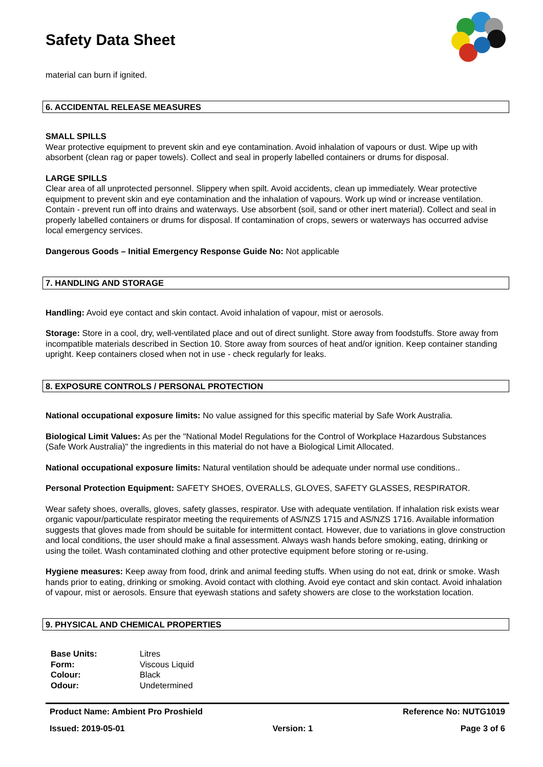Safety Data Sheet
material can burn if ignited.
6. ACCIDENTAL RELEASE MEASURES
SMALL SPILLS
Wear protective equipment to prevent skin and eye contamination. Avoid inhalation of vapours or dust. Wipe up with absorbent (clean rag or paper towels). Collect and seal in properly labelled containers or drums for disposal.
LARGE SPILLS
Clear area of all unprotected personnel. Slippery when spilt. Avoid accidents, clean up immediately. Wear protective equipment to prevent skin and eye contamination and the inhalation of vapours. Work up wind or increase ventilation. Contain - prevent run off into drains and waterways. Use absorbent (soil, sand or other inert material). Collect and seal in properly labelled containers or drums for disposal. If contamination of crops, sewers or waterways has occurred advise local emergency services.
Dangerous Goods – Initial Emergency Response Guide No: Not applicable
7. HANDLING AND STORAGE
Handling: Avoid eye contact and skin contact. Avoid inhalation of vapour, mist or aerosols.
Storage: Store in a cool, dry, well-ventilated place and out of direct sunlight. Store away from foodstuffs. Store away from incompatible materials described in Section 10. Store away from sources of heat and/or ignition. Keep container standing upright. Keep containers closed when not in use - check regularly for leaks.
8. EXPOSURE CONTROLS / PERSONAL PROTECTION
National occupational exposure limits: No value assigned for this specific material by Safe Work Australia.
Biological Limit Values: As per the "National Model Regulations for the Control of Workplace Hazardous Substances (Safe Work Australia)" the ingredients in this material do not have a Biological Limit Allocated.
National occupational exposure limits: Natural ventilation should be adequate under normal use conditions..
Personal Protection Equipment: SAFETY SHOES, OVERALLS, GLOVES, SAFETY GLASSES, RESPIRATOR.
Wear safety shoes, overalls, gloves, safety glasses, respirator. Use with adequate ventilation. If inhalation risk exists wear organic vapour/particulate respirator meeting the requirements of AS/NZS 1715 and AS/NZS 1716. Available information suggests that gloves made from should be suitable for intermittent contact. However, due to variations in glove construction and local conditions, the user should make a final assessment. Always wash hands before smoking, eating, drinking or using the toilet. Wash contaminated clothing and other protective equipment before storing or re-using.
Hygiene measures: Keep away from food, drink and animal feeding stuffs. When using do not eat, drink or smoke. Wash hands prior to eating, drinking or smoking. Avoid contact with clothing. Avoid eye contact and skin contact. Avoid inhalation of vapour, mist or aerosols. Ensure that eyewash stations and safety showers are close to the workstation location.
9. PHYSICAL AND CHEMICAL PROPERTIES
| Base Units: | Litres |
| Form: | Viscous Liquid |
| Colour: | Black |
| Odour: | Undetermined |
Product Name: Ambient Pro Proshield Reference No: NUTG1019
Issued: 2019-05-01 Version: 1 Page 3 of 6